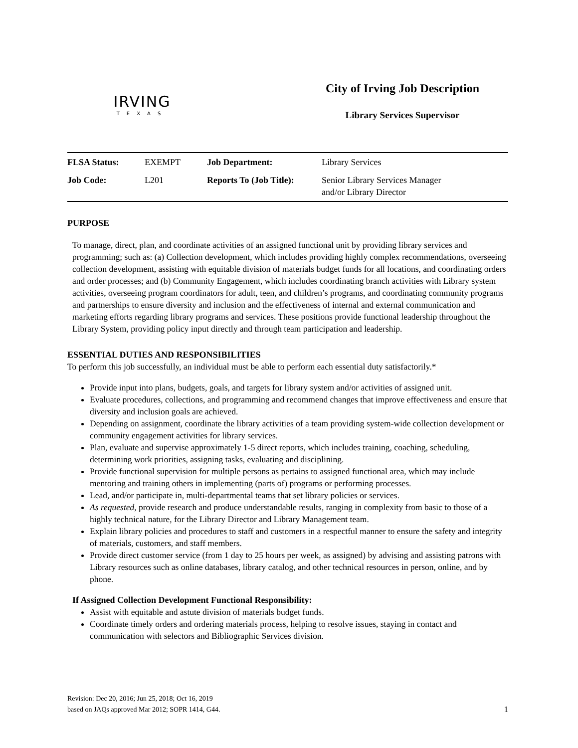IRVING
TEXAS
City of Irving Job Description
Library Services Supervisor
| FLSA Status: | EXEMPT | Job Department: | Library Services |
| Job Code: | L201 | Reports To (Job Title): | Senior Library Services Manager and/or Library Director |
PURPOSE
To manage, direct, plan, and coordinate activities of an assigned functional unit by providing library services and programming; such as: (a) Collection development, which includes providing highly complex recommendations, overseeing collection development, assisting with equitable division of materials budget funds for all locations, and coordinating orders and order processes; and (b) Community Engagement, which includes coordinating branch activities with Library system activities, overseeing program coordinators for adult, teen, and children’s programs, and coordinating community programs and partnerships to ensure diversity and inclusion and the effectiveness of internal and external communication and marketing efforts regarding library programs and services. These positions provide functional leadership throughout the Library System, providing policy input directly and through team participation and leadership.
ESSENTIAL DUTIES AND RESPONSIBILITIES
To perform this job successfully, an individual must be able to perform each essential duty satisfactorily.*
Provide input into plans, budgets, goals, and targets for library system and/or activities of assigned unit.
Evaluate procedures, collections, and programming and recommend changes that improve effectiveness and ensure that diversity and inclusion goals are achieved.
Depending on assignment, coordinate the library activities of a team providing system-wide collection development or community engagement activities for library services.
Plan, evaluate and supervise approximately 1-5 direct reports, which includes training, coaching, scheduling, determining work priorities, assigning tasks, evaluating and disciplining.
Provide functional supervision for multiple persons as pertains to assigned functional area, which may include mentoring and training others in implementing (parts of) programs or performing processes.
Lead, and/or participate in, multi-departmental teams that set library policies or services.
As requested, provide research and produce understandable results, ranging in complexity from basic to those of a highly technical nature, for the Library Director and Library Management team.
Explain library policies and procedures to staff and customers in a respectful manner to ensure the safety and integrity of materials, customers, and staff members.
Provide direct customer service (from 1 day to 25 hours per week, as assigned) by advising and assisting patrons with Library resources such as online databases, library catalog, and other technical resources in person, online, and by phone.
If Assigned Collection Development Functional Responsibility:
Assist with equitable and astute division of materials budget funds.
Coordinate timely orders and ordering materials process, helping to resolve issues, staying in contact and communication with selectors and Bibliographic Services division.
Revision: Dec 20, 2016; Jun 25, 2018; Oct 16, 2019
based on JAQs approved Mar 2012; SOPR 1414, G44.
1